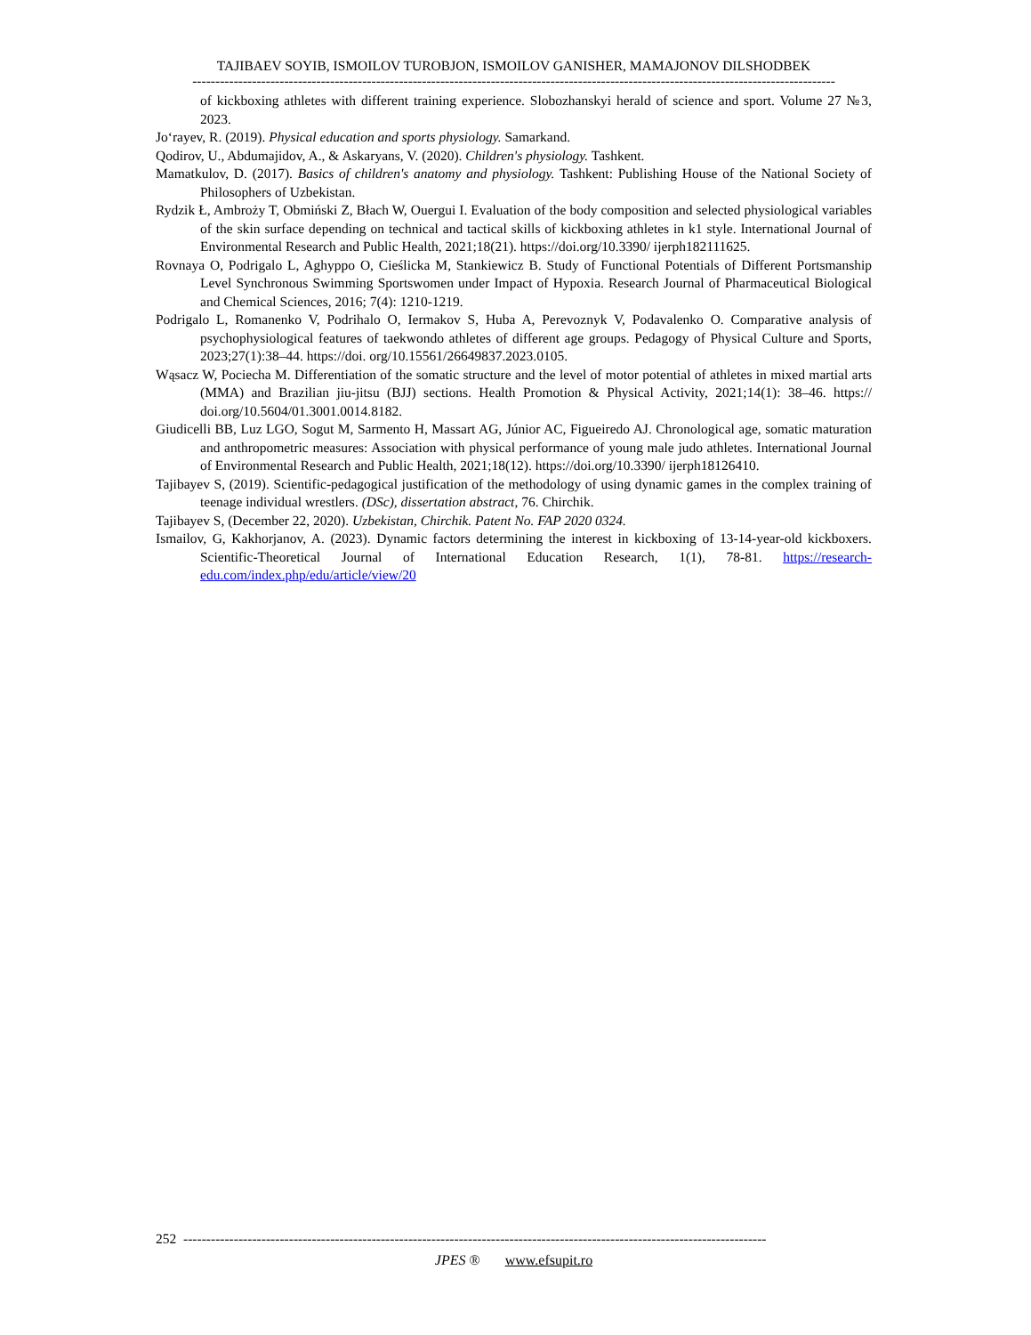TAJIBAEV SOYIB, ISMOILOV TUROBJON, ISMOILOV GANISHER, MAMAJONOV DILSHODBEK
--------------------------------------------------------------------------------------------------------------------------------------------
of kickboxing athletes with different training experience. Slobozhanskyi herald of science and sport. Volume 27 №3, 2023.
Jo‘rayev, R. (2019). Physical education and sports physiology. Samarkand.
Qodirov, U., Abdumajidov, A., & Askaryans, V. (2020). Children's physiology. Tashkent.
Mamatkulov, D. (2017). Basics of children's anatomy and physiology. Tashkent: Publishing House of the National Society of Philosophers of Uzbekistan.
Rydzik Ł, Ambroży T, Obmiński Z, Błach W, Ouergui I. Evaluation of the body composition and selected physiological variables of the skin surface depending on technical and tactical skills of kickboxing athletes in k1 style. International Journal of Environmental Research and Public Health, 2021;18(21). https://doi.org/10.3390/ ijerph182111625.
Rovnaya O, Podrigalo L, Aghyppo O, Cieślicka M, Stankiewicz B. Study of Functional Potentials of Different Portsmanship Level Synchronous Swimming Sportswomen under Impact of Hypoxia. Research Journal of Pharmaceutical Biological and Chemical Sciences, 2016; 7(4): 1210-1219.
Podrigalo L, Romanenko V, Podrihalo O, Iermakov S, Huba A, Perevoznyk V, Podavalenko O. Comparative analysis of psychophysiological features of taekwondo athletes of different age groups. Pedagogy of Physical Culture and Sports, 2023;27(1):38–44. https://doi. org/10.15561/26649837.2023.0105.
Wąsacz W, Pociecha M. Differentiation of the somatic structure and the level of motor potential of athletes in mixed martial arts (MMA) and Brazilian jiu-jitsu (BJJ) sections. Health Promotion & Physical Activity, 2021;14(1): 38–46. https:// doi.org/10.5604/01.3001.0014.8182.
Giudicelli BB, Luz LGO, Sogut M, Sarmento H, Massart AG, Júnior AC, Figueiredo AJ. Chronological age, somatic maturation and anthropometric measures: Association with physical performance of young male judo athletes. International Journal of Environmental Research and Public Health, 2021;18(12). https://doi.org/10.3390/ ijerph18126410.
Tajibayev S, (2019). Scientific-pedagogical justification of the methodology of using dynamic games in the complex training of teenage individual wrestlers. (DSc), dissertation abstract, 76. Chirchik.
Tajibayev S, (December 22, 2020). Uzbekistan, Chirchik. Patent No. FAP 2020 0324.
Ismailov, G, Kakhorjanov, A. (2023). Dynamic factors determining the interest in kickboxing of 13-14-year-old kickboxers. Scientific-Theoretical Journal of International Education Research, 1(1), 78-81. https://research-edu.com/index.php/edu/article/view/20
252 -------------------------------------------------------------------------------------------------------------------------------
JPES ® www.efsupit.ro